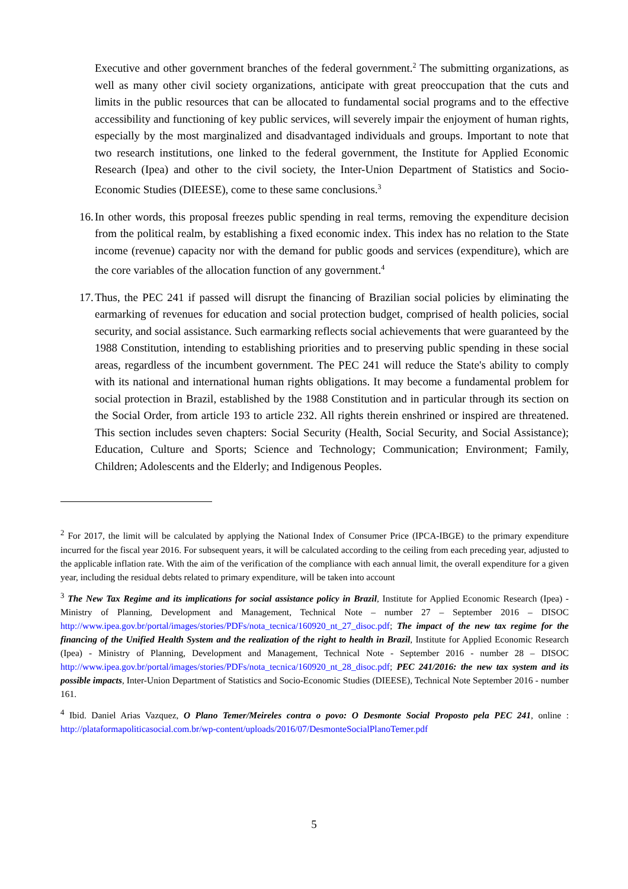Executive and other government branches of the federal government.<sup>2</sup> The submitting organizations, as well as many other civil society organizations, anticipate with great preoccupation that the cuts and limits in the public resources that can be allocated to fundamental social programs and to the effective accessibility and functioning of key public services, will severely impair the enjoyment of human rights, especially by the most marginalized and disadvantaged individuals and groups. Important to note that two research institutions, one linked to the federal government, the Institute for Applied Economic Research (Ipea) and other to the civil society, the Inter-Union Department of Statistics and Socio-Economic Studies (DIEESE), come to these same conclusions.<sup>3</sup>
16. In other words, this proposal freezes public spending in real terms, removing the expenditure decision from the political realm, by establishing a fixed economic index. This index has no relation to the State income (revenue) capacity nor with the demand for public goods and services (expenditure), which are the core variables of the allocation function of any government.<sup>4</sup>
17. Thus, the PEC 241 if passed will disrupt the financing of Brazilian social policies by eliminating the earmarking of revenues for education and social protection budget, comprised of health policies, social security, and social assistance. Such earmarking reflects social achievements that were guaranteed by the 1988 Constitution, intending to establishing priorities and to preserving public spending in these social areas, regardless of the incumbent government. The PEC 241 will reduce the State's ability to comply with its national and international human rights obligations. It may become a fundamental problem for social protection in Brazil, established by the 1988 Constitution and in particular through its section on the Social Order, from article 193 to article 232. All rights therein enshrined or inspired are threatened. This section includes seven chapters: Social Security (Health, Social Security, and Social Assistance); Education, Culture and Sports; Science and Technology; Communication; Environment; Family, Children; Adolescents and the Elderly; and Indigenous Peoples.
<sup>2</sup> For 2017, the limit will be calculated by applying the National Index of Consumer Price (IPCA-IBGE) to the primary expenditure incurred for the fiscal year 2016. For subsequent years, it will be calculated according to the ceiling from each preceding year, adjusted to the applicable inflation rate. With the aim of the verification of the compliance with each annual limit, the overall expenditure for a given year, including the residual debts related to primary expenditure, will be taken into account
<sup>3</sup> The New Tax Regime and its implications for social assistance policy in Brazil, Institute for Applied Economic Research (Ipea) - Ministry of Planning, Development and Management, Technical Note – number 27 – September 2016 – DISOC http://www.ipea.gov.br/portal/images/stories/PDFs/nota_tecnica/160920_nt_27_disoc.pdf; The impact of the new tax regime for the financing of the Unified Health System and the realization of the right to health in Brazil, Institute for Applied Economic Research (Ipea) - Ministry of Planning, Development and Management, Technical Note - September 2016 - number 28 – DISOC http://www.ipea.gov.br/portal/images/stories/PDFs/nota_tecnica/160920_nt_28_disoc.pdf; PEC 241/2016: the new tax system and its possible impacts, Inter-Union Department of Statistics and Socio-Economic Studies (DIEESE), Technical Note September 2016 - number 161.
<sup>4</sup> Ibid. Daniel Arias Vazquez, O Plano Temer/Meireles contra o povo: O Desmonte Social Proposto pela PEC 241, online : http://plataformapoliticasocial.com.br/wp-content/uploads/2016/07/DesmonteSocialPlanoTemer.pdf
5